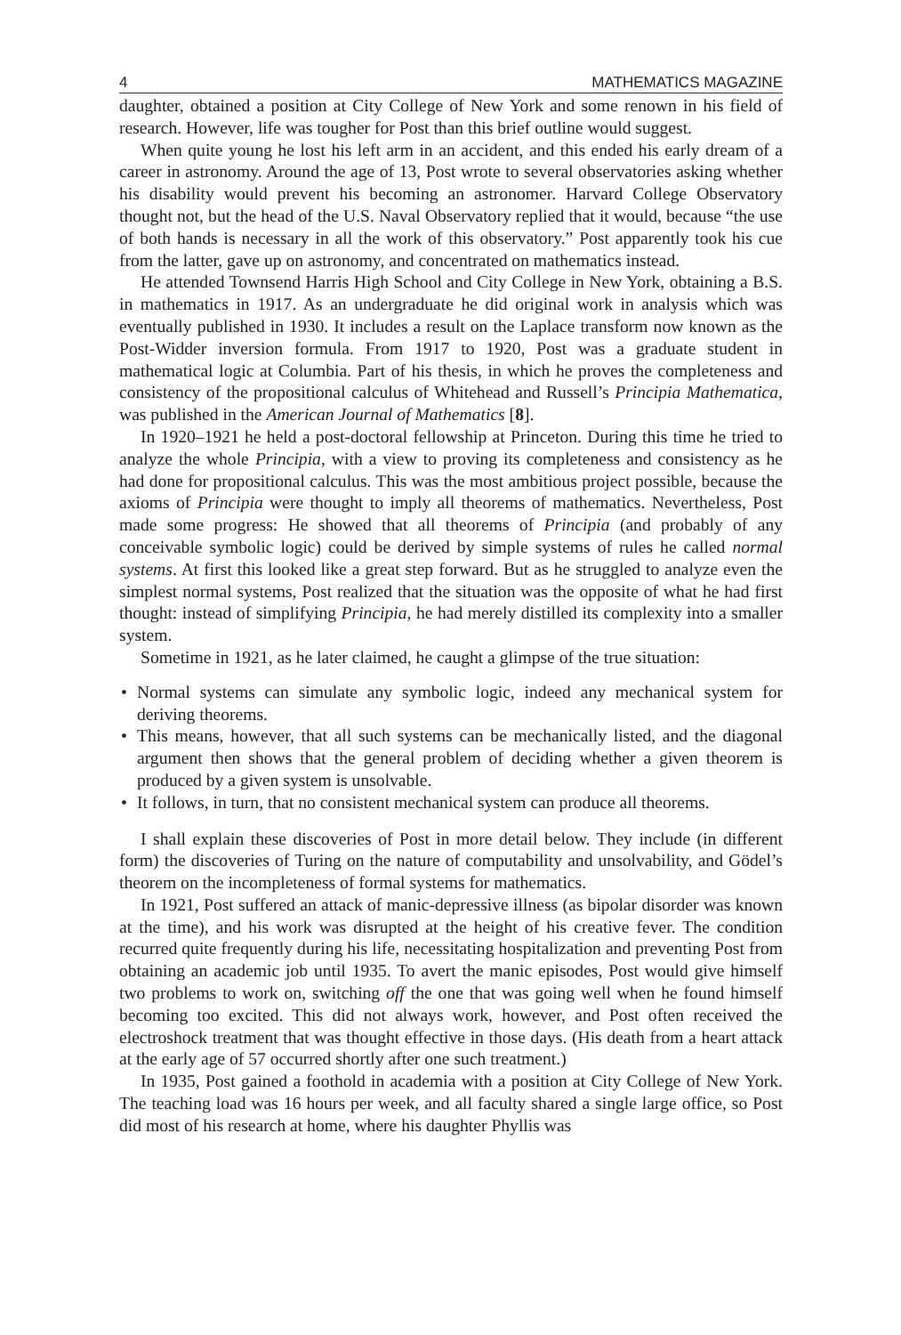4 MATHEMATICS MAGAZINE
daughter, obtained a position at City College of New York and some renown in his field of research. However, life was tougher for Post than this brief outline would suggest.
When quite young he lost his left arm in an accident, and this ended his early dream of a career in astronomy. Around the age of 13, Post wrote to several observatories asking whether his disability would prevent his becoming an astronomer. Harvard College Observatory thought not, but the head of the U.S. Naval Observatory replied that it would, because “the use of both hands is necessary in all the work of this observatory.” Post apparently took his cue from the latter, gave up on astronomy, and concentrated on mathematics instead.
He attended Townsend Harris High School and City College in New York, obtaining a B.S. in mathematics in 1917. As an undergraduate he did original work in analysis which was eventually published in 1930. It includes a result on the Laplace transform now known as the Post-Widder inversion formula. From 1917 to 1920, Post was a graduate student in mathematical logic at Columbia. Part of his thesis, in which he proves the completeness and consistency of the propositional calculus of Whitehead and Russell’s Principia Mathematica, was published in the American Journal of Mathematics [8].
In 1920–1921 he held a post-doctoral fellowship at Princeton. During this time he tried to analyze the whole Principia, with a view to proving its completeness and consistency as he had done for propositional calculus. This was the most ambitious project possible, because the axioms of Principia were thought to imply all theorems of mathematics. Nevertheless, Post made some progress: He showed that all theorems of Principia (and probably of any conceivable symbolic logic) could be derived by simple systems of rules he called normal systems. At first this looked like a great step forward. But as he struggled to analyze even the simplest normal systems, Post realized that the situation was the opposite of what he had first thought: instead of simplifying Principia, he had merely distilled its complexity into a smaller system.
Sometime in 1921, as he later claimed, he caught a glimpse of the true situation:
• Normal systems can simulate any symbolic logic, indeed any mechanical system for deriving theorems.
• This means, however, that all such systems can be mechanically listed, and the diagonal argument then shows that the general problem of deciding whether a given theorem is produced by a given system is unsolvable.
• It follows, in turn, that no consistent mechanical system can produce all theorems.
I shall explain these discoveries of Post in more detail below. They include (in different form) the discoveries of Turing on the nature of computability and unsolvability, and Gödel’s theorem on the incompleteness of formal systems for mathematics.
In 1921, Post suffered an attack of manic-depressive illness (as bipolar disorder was known at the time), and his work was disrupted at the height of his creative fever. The condition recurred quite frequently during his life, necessitating hospitalization and preventing Post from obtaining an academic job until 1935. To avert the manic episodes, Post would give himself two problems to work on, switching off the one that was going well when he found himself becoming too excited. This did not always work, however, and Post often received the electroshock treatment that was thought effective in those days. (His death from a heart attack at the early age of 57 occurred shortly after one such treatment.)
In 1935, Post gained a foothold in academia with a position at City College of New York. The teaching load was 16 hours per week, and all faculty shared a single large office, so Post did most of his research at home, where his daughter Phyllis was